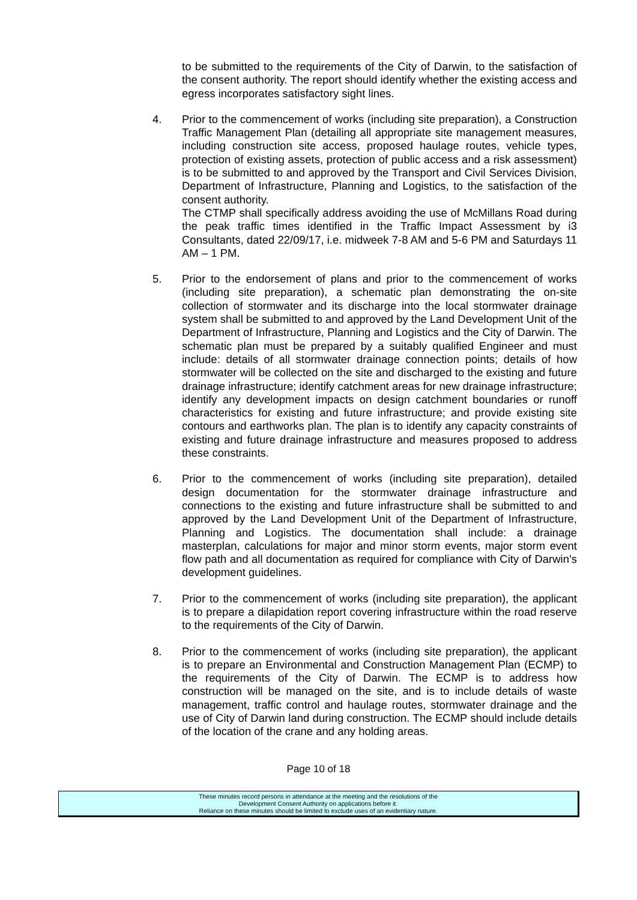to be submitted to the requirements of the City of Darwin, to the satisfaction of the consent authority. The report should identify whether the existing access and egress incorporates satisfactory sight lines.
4. Prior to the commencement of works (including site preparation), a Construction Traffic Management Plan (detailing all appropriate site management measures, including construction site access, proposed haulage routes, vehicle types, protection of existing assets, protection of public access and a risk assessment) is to be submitted to and approved by the Transport and Civil Services Division, Department of Infrastructure, Planning and Logistics, to the satisfaction of the consent authority.
The CTMP shall specifically address avoiding the use of McMillans Road during the peak traffic times identified in the Traffic Impact Assessment by i3 Consultants, dated 22/09/17, i.e. midweek 7-8 AM and 5-6 PM and Saturdays 11 AM – 1 PM.
5. Prior to the endorsement of plans and prior to the commencement of works (including site preparation), a schematic plan demonstrating the on-site collection of stormwater and its discharge into the local stormwater drainage system shall be submitted to and approved by the Land Development Unit of the Department of Infrastructure, Planning and Logistics and the City of Darwin. The schematic plan must be prepared by a suitably qualified Engineer and must include: details of all stormwater drainage connection points; details of how stormwater will be collected on the site and discharged to the existing and future drainage infrastructure; identify catchment areas for new drainage infrastructure; identify any development impacts on design catchment boundaries or runoff characteristics for existing and future infrastructure; and provide existing site contours and earthworks plan. The plan is to identify any capacity constraints of existing and future drainage infrastructure and measures proposed to address these constraints.
6. Prior to the commencement of works (including site preparation), detailed design documentation for the stormwater drainage infrastructure and connections to the existing and future infrastructure shall be submitted to and approved by the Land Development Unit of the Department of Infrastructure, Planning and Logistics. The documentation shall include: a drainage masterplan, calculations for major and minor storm events, major storm event flow path and all documentation as required for compliance with City of Darwin’s development guidelines.
7. Prior to the commencement of works (including site preparation), the applicant is to prepare a dilapidation report covering infrastructure within the road reserve to the requirements of the City of Darwin.
8. Prior to the commencement of works (including site preparation), the applicant is to prepare an Environmental and Construction Management Plan (ECMP) to the requirements of the City of Darwin. The ECMP is to address how construction will be managed on the site, and is to include details of waste management, traffic control and haulage routes, stormwater drainage and the use of City of Darwin land during construction. The ECMP should include details of the location of the crane and any holding areas.
Page 10 of 18
These minutes record persons in attendance at the meeting and the resolutions of the
Development Consent Authority on applications before it.
Reliance on these minutes should be limited to exclude uses of an evidentiary nature.